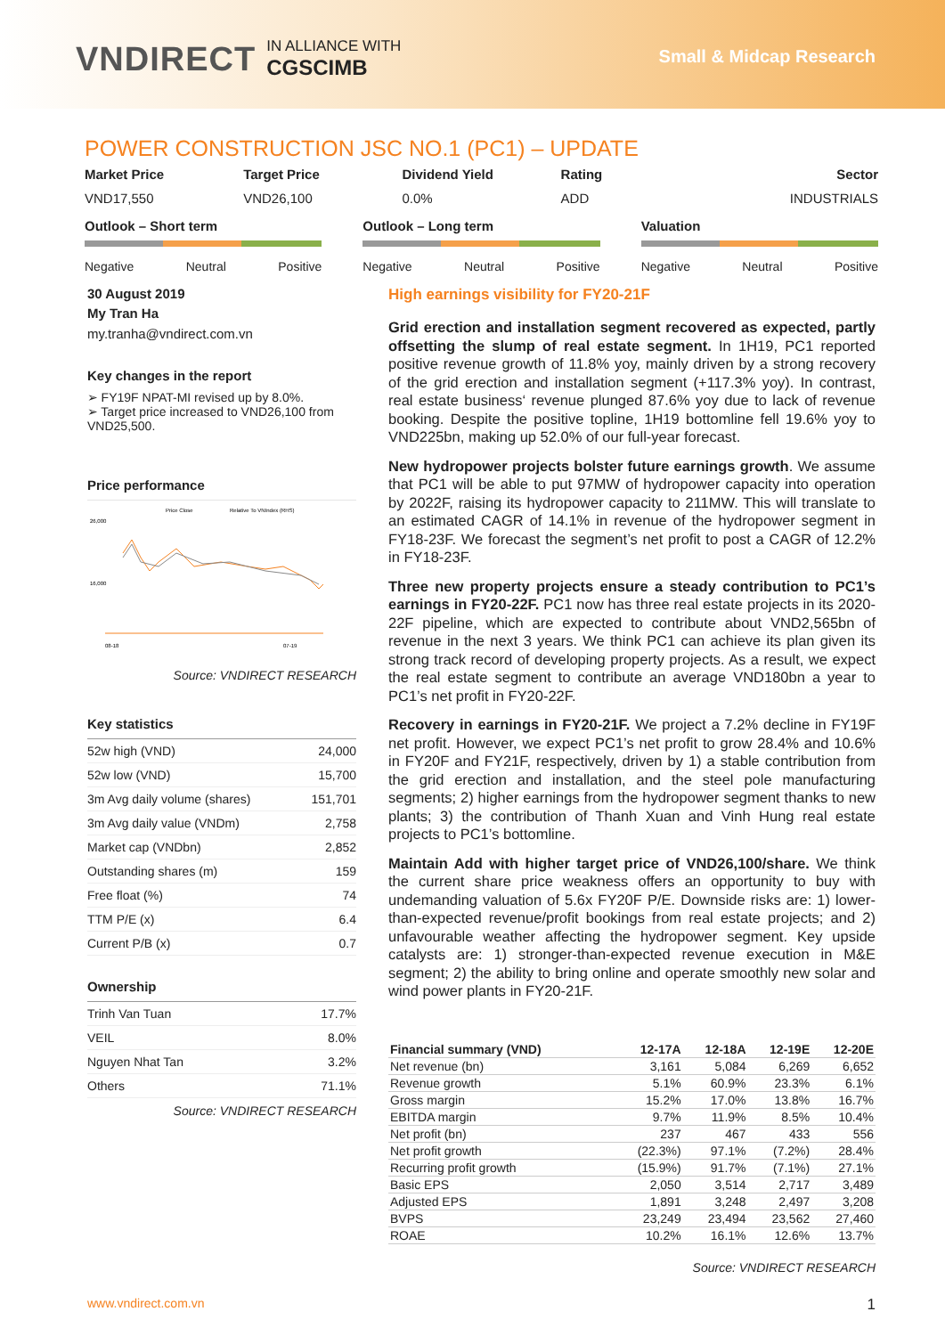VNDIRECT IN ALLIANCE WITH
CGSCIMB
Small & Midcap Research
POWER CONSTRUCTION JSC NO.1 (PC1) – UPDATE
Market Price Target Price Dividend Yield Rating Sector
VND17,550 VND26,100 0.0% ADD INDUSTRIALS
Outlook – Short term
Negative Neutral Positive
Outlook – Long term
Negative Neutral Positive
Valuation
Negative Neutral Positive
30 August 2019
My Tran Ha
my.tranha@vndirect.com.vn
Key changes in the report
➢ FY19F NPAT-MI revised up by 8.0%.
➢ Target price increased to VND26,100 from VND25,500.
Price performance
Price Close
Relative To VNIndex (RHS)
26,000
16,000
08-18
07-19
Source: VNDIRECT RESEARCH
Key statistics
| 52w high (VND) | 24,000 |
| 52w low (VND) | 15,700 |
| 3m Avg daily volume (shares) | 151,701 |
| 3m Avg daily value (VNDm) | 2,758 |
| Market cap (VNDbn) | 2,852 |
| Outstanding shares (m) | 159 |
| Free float (%) | 74 |
| TTM P/E (x) | 6.4 |
| Current P/B (x) | 0.7 |
Ownership
| Trinh Van Tuan | 17.7% |
| VEIL | 8.0% |
| Nguyen Nhat Tan | 3.2% |
| Others | 71.1% |
Source: VNDIRECT RESEARCH
High earnings visibility for FY20-21F
Grid erection and installation segment recovered as expected, partly offsetting the slump of real estate segment. In 1H19, PC1 reported positive revenue growth of 11.8% yoy, mainly driven by a strong recovery of the grid erection and installation segment (+117.3% yoy). In contrast, real estate business‘ revenue plunged 87.6% yoy due to lack of revenue booking. Despite the positive topline, 1H19 bottomline fell 19.6% yoy to VND225bn, making up 52.0% of our full-year forecast.
New hydropower projects bolster future earnings growth. We assume that PC1 will be able to put 97MW of hydropower capacity into operation by 2022F, raising its hydropower capacity to 211MW. This will translate to an estimated CAGR of 14.1% in revenue of the hydropower segment in FY18-23F. We forecast the segment’s net profit to post a CAGR of 12.2% in FY18-23F.
Three new property projects ensure a steady contribution to PC1’s earnings in FY20-22F. PC1 now has three real estate projects in its 2020-22F pipeline, which are expected to contribute about VND2,565bn of revenue in the next 3 years. We think PC1 can achieve its plan given its strong track record of developing property projects. As a result, we expect the real estate segment to contribute an average VND180bn a year to PC1’s net profit in FY20-22F.
Recovery in earnings in FY20-21F. We project a 7.2% decline in FY19F net profit. However, we expect PC1’s net profit to grow 28.4% and 10.6% in FY20F and FY21F, respectively, driven by 1) a stable contribution from the grid erection and installation, and the steel pole manufacturing segments; 2) higher earnings from the hydropower segment thanks to new plants; 3) the contribution of Thanh Xuan and Vinh Hung real estate projects to PC1’s bottomline.
Maintain Add with higher target price of VND26,100/share. We think the current share price weakness offers an opportunity to buy with undemanding valuation of 5.6x FY20F P/E. Downside risks are: 1) lower-than-expected revenue/profit bookings from real estate projects; and 2) unfavourable weather affecting the hydropower segment. Key upside catalysts are: 1) stronger-than-expected revenue execution in M&E segment; 2) the ability to bring online and operate smoothly new solar and wind power plants in FY20-21F.
| Financial summary (VND) | 12-17A | 12-18A | 12-19E | 12-20E |
| --- | --- | --- | --- | --- |
| Net revenue (bn) | 3,161 | 5,084 | 6,269 | 6,652 |
| Revenue growth | 5.1% | 60.9% | 23.3% | 6.1% |
| Gross margin | 15.2% | 17.0% | 13.8% | 16.7% |
| EBITDA margin | 9.7% | 11.9% | 8.5% | 10.4% |
| Net profit (bn) | 237 | 467 | 433 | 556 |
| Net profit growth | (22.3%) | 97.1% | (7.2%) | 28.4% |
| Recurring profit growth | (15.9%) | 91.7% | (7.1%) | 27.1% |
| Basic EPS | 2,050 | 3,514 | 2,717 | 3,489 |
| Adjusted EPS | 1,891 | 3,248 | 2,497 | 3,208 |
| BVPS | 23,249 | 23,494 | 23,562 | 27,460 |
| ROAE | 10.2% | 16.1% | 12.6% | 13.7% |
Source: VNDIRECT RESEARCH
www.vndirect.com.vn 1